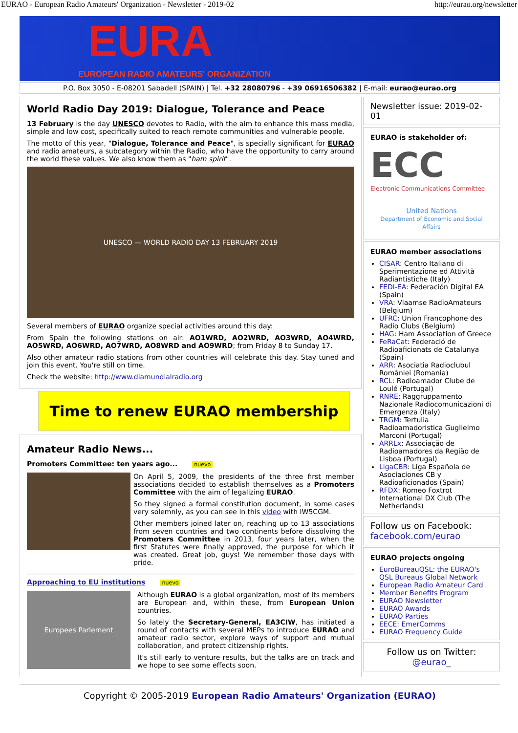EURAO - European Radio Amateurs' Organization - Newsletter - 2019-02 http://eurao.org/newsletter
EURA
EUROPEAN RADIO AMATEURS' ORGANIZATION
P.O. Box 3050 - E-08201 Sabadell (SPAIN) | Tel. +32 28080796 - +39 06916506382 | E-mail: eurao@eurao.org
World Radio Day 2019: Dialogue, Tolerance and Peace
13 February is the day UNESCO devotes to Radio, with the aim to enhance this mass media, simple and low cost, specifically suited to reach remote communities and vulnerable people.
The motto of this year, "Dialogue, Tolerance and Peace", is specially significant for EURAO and radio amateurs, a subcategory within the Radio, who have the opportunity to carry around the world these values. We also know them as "ham spirit".
UNESCO — WORLD RADIO DAY 13 FEBRUARY 2019
Several members of EURAO organize special activities around this day:
From Spain the following stations on air: AO1WRD, AO2WRD, AO3WRD, AO4WRD, AO5WRD, AO6WRD, AO7WRD, AO8WRD and AO9WRD; from Friday 8 to Sunday 17.
Also other amateur radio stations from other countries will celebrate this day. Stay tuned and join this event. You're still on time.
Check the website: http://www.diamundialradio.org
Time to renew EURAO membership
Amateur Radio News...
Promoters Committee: ten years ago... nuevo
On April 5, 2009, the presidents of the three first member associations decided to establish themselves as a Promoters Committee with the aim of legalizing EURAO.
So they signed a formal constitution document, in some cases very solemnly, as you can see in this video with IW5CGM.
Other members joined later on, reaching up to 13 associations from seven countries and two continents before dissolving the Promoters Committee in 2013, four years later, when the first Statutes were finally approved, the purpose for which it was created. Great job, guys! We remember those days with pride.
Approaching to EU institutions nuevo
Europees Parlement
Although EURAO is a global organization, most of its members are European and, within these, from European Union countries.
So lately the Secretary-General, EA3CIW, has initiated a round of contacts with several MEPs to introduce EURAO and amateur radio sector, explore ways of support and mutual collaboration, and protect citizenship rights.
It's still early to venture results, but the talks are on track and we hope to see some effects soon.
Newsletter issue: 2019-02-01
EURAO is stakeholder of:
ECC
Electronic Communications Committee
United Nations
Department of Economic and Social Affairs
EURAO member associations
CISAR: Centro Italiano di Sperimentazione ed Attività Radiantistiche (Italy)
FEDI-EA: Federación Digital EA (Spain)
VRA: Vlaamse RadioAmateurs (Belgium)
UFRC: Union Francophone des Radio Clubs (Belgium)
HAG: Ham Association of Greece
FeRaCat: Federació de Radioaficionats de Catalunya (Spain)
ARR: Asociatia Radioclubul României (Romania)
RCL: Radioamador Clube de Loulé (Portugal)
RNRE: Raggruppamento Nazionale Radiocomunicazioni di Emergenza (Italy)
TRGM: Tertulia Radioamadoristica Guglielmo Marconi (Portugal)
ARRLx: Associação de Radioamadores da Região de Lisboa (Portugal)
LigaCBR: Liga Española de Asociaciones CB y Radioaficionados (Spain)
RFDX: Romeo Foxtrot International DX Club (The Netherlands)
Follow us on Facebook:
facebook.com/eurao
EURAO projects ongoing
EuroBureauQSL: the EURAO's QSL Bureaus Global Network
European Radio Amateur Card
Member Benefits Program
EURAO Newsletter
EURAO Awards
EURAO Parties
EECE: EmerComms
EURAO Frequency Guide
Follow us on Twitter:
@eurao_
Copyright © 2005-2019 European Radio Amateurs' Organization (EURAO)